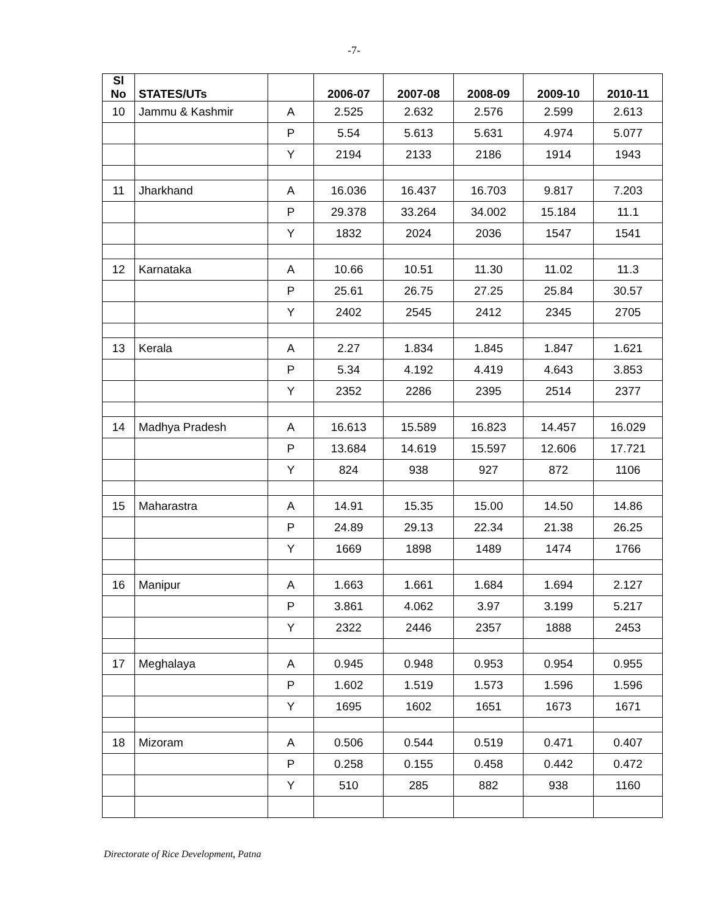-7-
| Sl No | STATES/UTs | | 2006-07 | 2007-08 | 2008-09 | 2009-10 | 2010-11 |
| --- | --- | --- | --- | --- | --- | --- | --- |
| 10 | Jammu & Kashmir | A | 2.525 | 2.632 | 2.576 | 2.599 | 2.613 |
| | | P | 5.54 | 5.613 | 5.631 | 4.974 | 5.077 |
| | | Y | 2194 | 2133 | 2186 | 1914 | 1943 |
| 11 | Jharkhand | A | 16.036 | 16.437 | 16.703 | 9.817 | 7.203 |
| | | P | 29.378 | 33.264 | 34.002 | 15.184 | 11.1 |
| | | Y | 1832 | 2024 | 2036 | 1547 | 1541 |
| 12 | Karnataka | A | 10.66 | 10.51 | 11.30 | 11.02 | 11.3 |
| | | P | 25.61 | 26.75 | 27.25 | 25.84 | 30.57 |
| | | Y | 2402 | 2545 | 2412 | 2345 | 2705 |
| 13 | Kerala | A | 2.27 | 1.834 | 1.845 | 1.847 | 1.621 |
| | | P | 5.34 | 4.192 | 4.419 | 4.643 | 3.853 |
| | | Y | 2352 | 2286 | 2395 | 2514 | 2377 |
| 14 | Madhya Pradesh | A | 16.613 | 15.589 | 16.823 | 14.457 | 16.029 |
| | | P | 13.684 | 14.619 | 15.597 | 12.606 | 17.721 |
| | | Y | 824 | 938 | 927 | 872 | 1106 |
| 15 | Maharastra | A | 14.91 | 15.35 | 15.00 | 14.50 | 14.86 |
| | | P | 24.89 | 29.13 | 22.34 | 21.38 | 26.25 |
| | | Y | 1669 | 1898 | 1489 | 1474 | 1766 |
| 16 | Manipur | A | 1.663 | 1.661 | 1.684 | 1.694 | 2.127 |
| | | P | 3.861 | 4.062 | 3.97 | 3.199 | 5.217 |
| | | Y | 2322 | 2446 | 2357 | 1888 | 2453 |
| 17 | Meghalaya | A | 0.945 | 0.948 | 0.953 | 0.954 | 0.955 |
| | | P | 1.602 | 1.519 | 1.573 | 1.596 | 1.596 |
| | | Y | 1695 | 1602 | 1651 | 1673 | 1671 |
| 18 | Mizoram | A | 0.506 | 0.544 | 0.519 | 0.471 | 0.407 |
| | | P | 0.258 | 0.155 | 0.458 | 0.442 | 0.472 |
| | | Y | 510 | 285 | 882 | 938 | 1160 |
Directorate of Rice Development, Patna